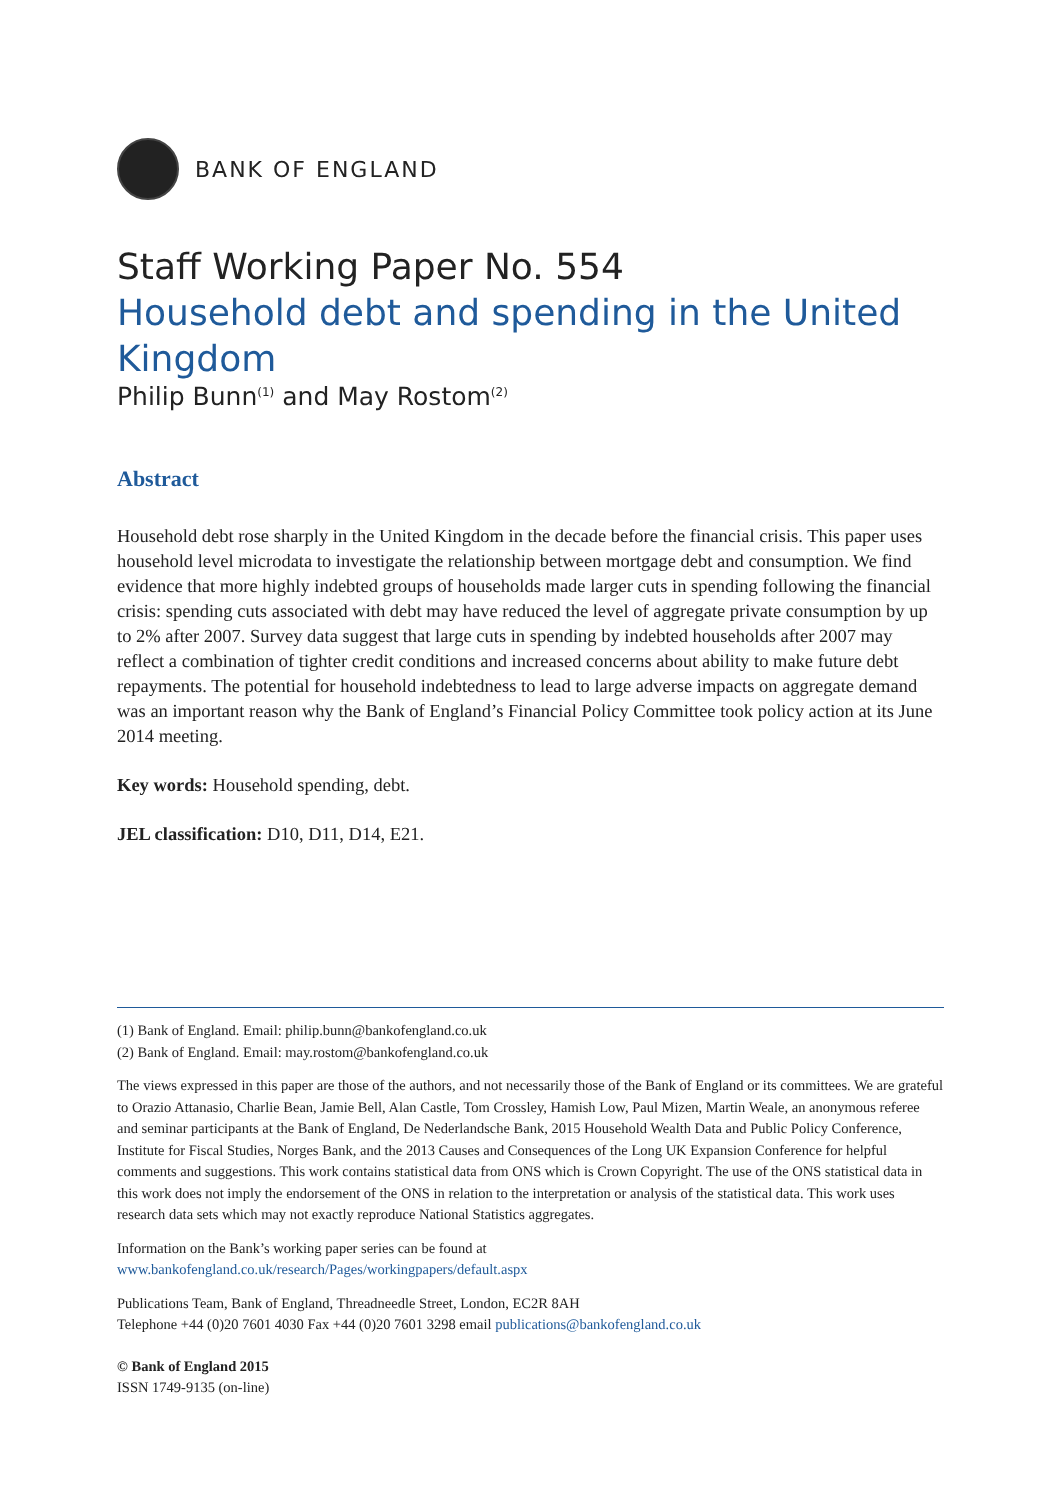BANK OF ENGLAND
Staff Working Paper No. 554
Household debt and spending in the United Kingdom
Philip Bunn<sup>(1)</sup> and May Rostom<sup>(2)</sup>
Abstract
Household debt rose sharply in the United Kingdom in the decade before the financial crisis. This paper uses household level microdata to investigate the relationship between mortgage debt and consumption. We find evidence that more highly indebted groups of households made larger cuts in spending following the financial crisis: spending cuts associated with debt may have reduced the level of aggregate private consumption by up to 2% after 2007. Survey data suggest that large cuts in spending by indebted households after 2007 may reflect a combination of tighter credit conditions and increased concerns about ability to make future debt repayments. The potential for household indebtedness to lead to large adverse impacts on aggregate demand was an important reason why the Bank of England’s Financial Policy Committee took policy action at its June 2014 meeting.
Key words: Household spending, debt.
JEL classification: D10, D11, D14, E21.
(1) Bank of England. Email: philip.bunn@bankofengland.co.uk
(2) Bank of England. Email: may.rostom@bankofengland.co.uk
The views expressed in this paper are those of the authors, and not necessarily those of the Bank of England or its committees. We are grateful to Orazio Attanasio, Charlie Bean, Jamie Bell, Alan Castle, Tom Crossley, Hamish Low, Paul Mizen, Martin Weale, an anonymous referee and seminar participants at the Bank of England, De Nederlandsche Bank, 2015 Household Wealth Data and Public Policy Conference, Institute for Fiscal Studies, Norges Bank, and the 2013 Causes and Consequences of the Long UK Expansion Conference for helpful comments and suggestions. This work contains statistical data from ONS which is Crown Copyright. The use of the ONS statistical data in this work does not imply the endorsement of the ONS in relation to the interpretation or analysis of the statistical data. This work uses research data sets which may not exactly reproduce National Statistics aggregates.
Information on the Bank’s working paper series can be found at
www.bankofengland.co.uk/research/Pages/workingpapers/default.aspx
Publications Team, Bank of England, Threadneedle Street, London, EC2R 8AH
Telephone +44 (0)20 7601 4030 Fax +44 (0)20 7601 3298 email publications@bankofengland.co.uk
© Bank of England 2015
ISSN 1749-9135 (on-line)